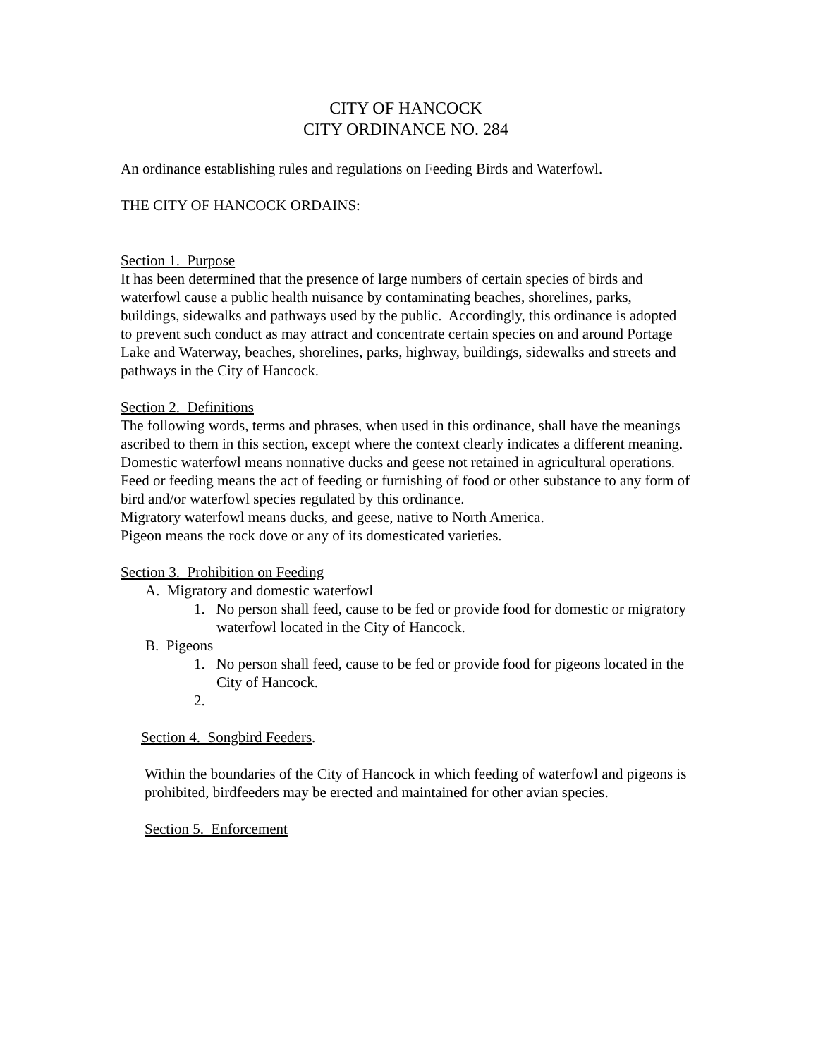CITY OF HANCOCK
CITY ORDINANCE NO. 284
An ordinance establishing rules and regulations on Feeding Birds and Waterfowl.
THE CITY OF HANCOCK ORDAINS:
Section 1. Purpose
It has been determined that the presence of large numbers of certain species of birds and waterfowl cause a public health nuisance by contaminating beaches, shorelines, parks, buildings, sidewalks and pathways used by the public. Accordingly, this ordinance is adopted to prevent such conduct as may attract and concentrate certain species on and around Portage Lake and Waterway, beaches, shorelines, parks, highway, buildings, sidewalks and streets and pathways in the City of Hancock.
Section 2. Definitions
The following words, terms and phrases, when used in this ordinance, shall have the meanings ascribed to them in this section, except where the context clearly indicates a different meaning.
Domestic waterfowl means nonnative ducks and geese not retained in agricultural operations.
Feed or feeding means the act of feeding or furnishing of food or other substance to any form of bird and/or waterfowl species regulated by this ordinance.
Migratory waterfowl means ducks, and geese, native to North America.
Pigeon means the rock dove or any of its domesticated varieties.
Section 3. Prohibition on Feeding
A. Migratory and domestic waterfowl
1. No person shall feed, cause to be fed or provide food for domestic or migratory waterfowl located in the City of Hancock.
B. Pigeons
1. No person shall feed, cause to be fed or provide food for pigeons located in the City of Hancock.
2.
Section 4. Songbird Feeders.
Within the boundaries of the City of Hancock in which feeding of waterfowl and pigeons is prohibited, birdfeeders may be erected and maintained for other avian species.
Section 5. Enforcement